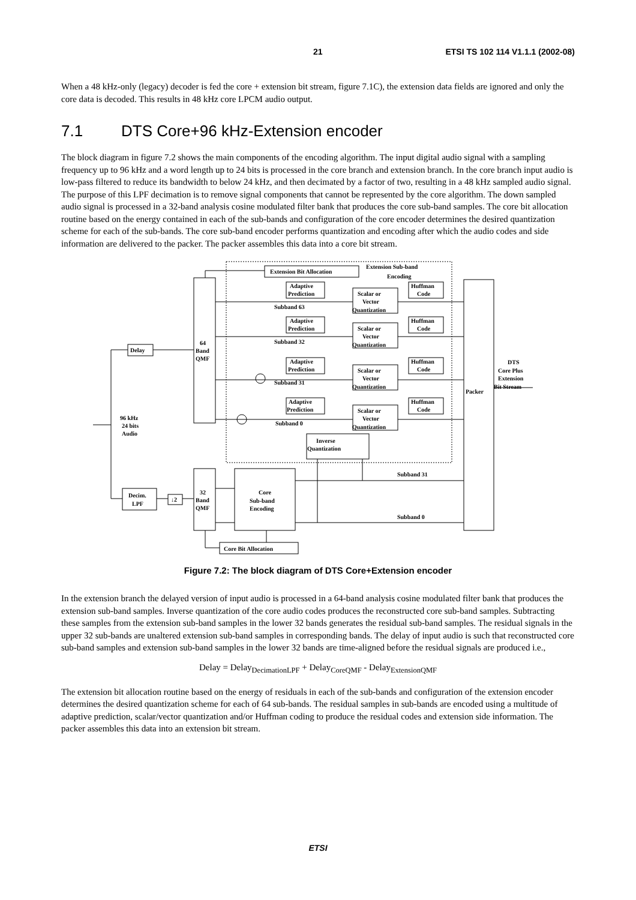21 ETSI TS 102 114 V1.1.1 (2002-08)
When a 48 kHz-only (legacy) decoder is fed the core + extension bit stream, figure 7.1C), the extension data fields are ignored and only the core data is decoded. This results in 48 kHz core LPCM audio output.
7.1 DTS Core+96 kHz-Extension encoder
The block diagram in figure 7.2 shows the main components of the encoding algorithm. The input digital audio signal with a sampling frequency up to 96 kHz and a word length up to 24 bits is processed in the core branch and extension branch. In the core branch input audio is low-pass filtered to reduce its bandwidth to below 24 kHz, and then decimated by a factor of two, resulting in a 48 kHz sampled audio signal. The purpose of this LPF decimation is to remove signal components that cannot be represented by the core algorithm. The down sampled audio signal is processed in a 32-band analysis cosine modulated filter bank that produces the core sub-band samples. The core bit allocation routine based on the energy contained in each of the sub-bands and configuration of the core encoder determines the desired quantization scheme for each of the sub-bands. The core sub-band encoder performs quantization and encoding after which the audio codes and side information are delivered to the packer. The packer assembles this data into a core bit stream.
Extension Bit Allocation
Extension Sub-band
Encoding
Adaptive
Prediction
Scalar or
Vector
Quantization
Huffman
Code
Subband 63
Adaptive
Prediction
Scalar or
Vector
Quantization
Huffman
Code
Subband 32
Adaptive
Prediction
Scalar or
Vector
Quantization
Huffman
Code
Subband 31
Adaptive
Prediction
Scalar or
Vector
Quantization
Huffman
Code
Subband 0
Delay
64
Band
QMF
96 kHz
24 bits
Audio
Inverse
Quantization
Packer
DTS
Core Plus
Extension
Bit Stream
Subband 31
Subband 0
Decim.
LPF
↓2
32
Band
QMF
Core
Sub-band
Encoding
Core Bit Allocation
Figure 7.2: The block diagram of DTS Core+Extension encoder
In the extension branch the delayed version of input audio is processed in a 64-band analysis cosine modulated filter bank that produces the extension sub-band samples. Inverse quantization of the core audio codes produces the reconstructed core sub-band samples. Subtracting these samples from the extension sub-band samples in the lower 32 bands generates the residual sub-band samples. The residual signals in the upper 32 sub-bands are unaltered extension sub-band samples in corresponding bands. The delay of input audio is such that reconstructed core sub-band samples and extension sub-band samples in the lower 32 bands are time-aligned before the residual signals are produced i.e.,
Delay = Delay<sub>DecimationLPF</sub> + Delay<sub>CoreQMF</sub> - Delay<sub>ExtensionQMF</sub>
The extension bit allocation routine based on the energy of residuals in each of the sub-bands and configuration of the extension encoder determines the desired quantization scheme for each of 64 sub-bands. The residual samples in sub-bands are encoded using a multitude of adaptive prediction, scalar/vector quantization and/or Huffman coding to produce the residual codes and extension side information. The packer assembles this data into an extension bit stream.
ETSI